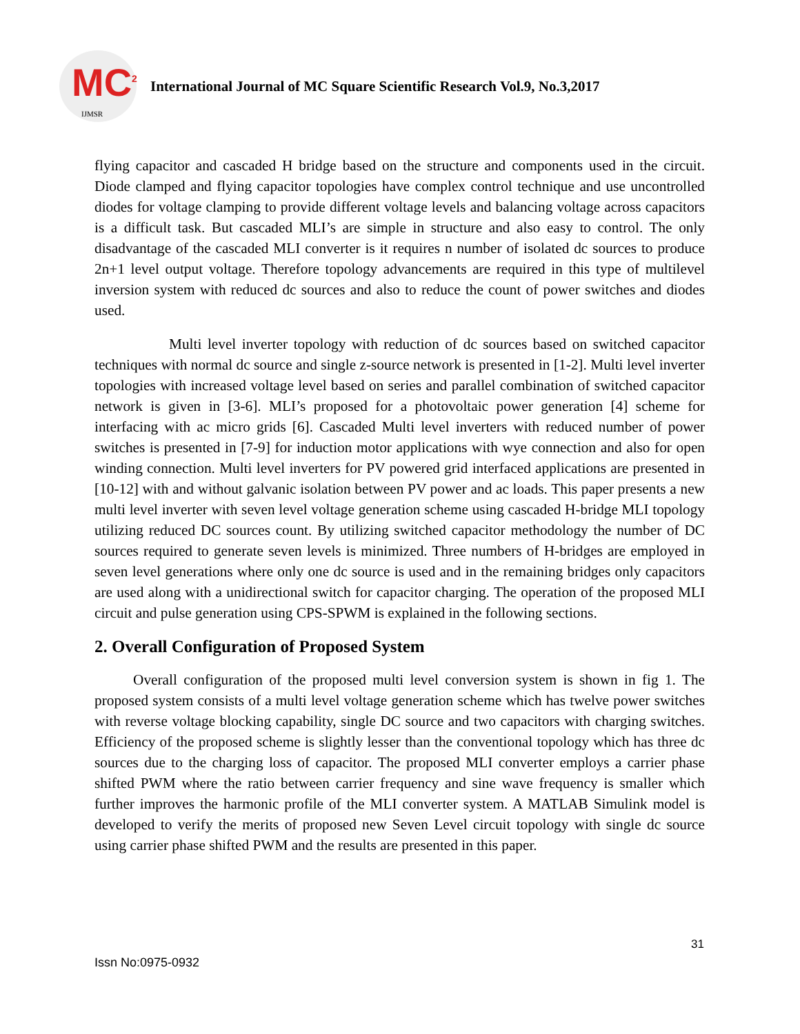MC<sup>2</sup>
IJMSR
International Journal of MC Square Scientific Research Vol.9, No.3,2017
flying capacitor and cascaded H bridge based on the structure and components used in the circuit. Diode clamped and flying capacitor topologies have complex control technique and use uncontrolled diodes for voltage clamping to provide different voltage levels and balancing voltage across capacitors is a difficult task. But cascaded MLI’s are simple in structure and also easy to control. The only disadvantage of the cascaded MLI converter is it requires n number of isolated dc sources to produce 2n+1 level output voltage. Therefore topology advancements are required in this type of multilevel inversion system with reduced dc sources and also to reduce the count of power switches and diodes used.
Multi level inverter topology with reduction of dc sources based on switched capacitor techniques with normal dc source and single z-source network is presented in [1-2]. Multi level inverter topologies with increased voltage level based on series and parallel combination of switched capacitor network is given in [3-6]. MLI’s proposed for a photovoltaic power generation [4] scheme for interfacing with ac micro grids [6]. Cascaded Multi level inverters with reduced number of power switches is presented in [7-9] for induction motor applications with wye connection and also for open winding connection. Multi level inverters for PV powered grid interfaced applications are presented in [10-12] with and without galvanic isolation between PV power and ac loads. This paper presents a new multi level inverter with seven level voltage generation scheme using cascaded H-bridge MLI topology utilizing reduced DC sources count. By utilizing switched capacitor methodology the number of DC sources required to generate seven levels is minimized. Three numbers of H-bridges are employed in seven level generations where only one dc source is used and in the remaining bridges only capacitors are used along with a unidirectional switch for capacitor charging. The operation of the proposed MLI circuit and pulse generation using CPS-SPWM is explained in the following sections.
2. Overall Configuration of Proposed System
Overall configuration of the proposed multi level conversion system is shown in fig 1. The proposed system consists of a multi level voltage generation scheme which has twelve power switches with reverse voltage blocking capability, single DC source and two capacitors with charging switches. Efficiency of the proposed scheme is slightly lesser than the conventional topology which has three dc sources due to the charging loss of capacitor. The proposed MLI converter employs a carrier phase shifted PWM where the ratio between carrier frequency and sine wave frequency is smaller which further improves the harmonic profile of the MLI converter system. A MATLAB Simulink model is developed to verify the merits of proposed new Seven Level circuit topology with single dc source using carrier phase shifted PWM and the results are presented in this paper.
31
Issn No:0975-0932